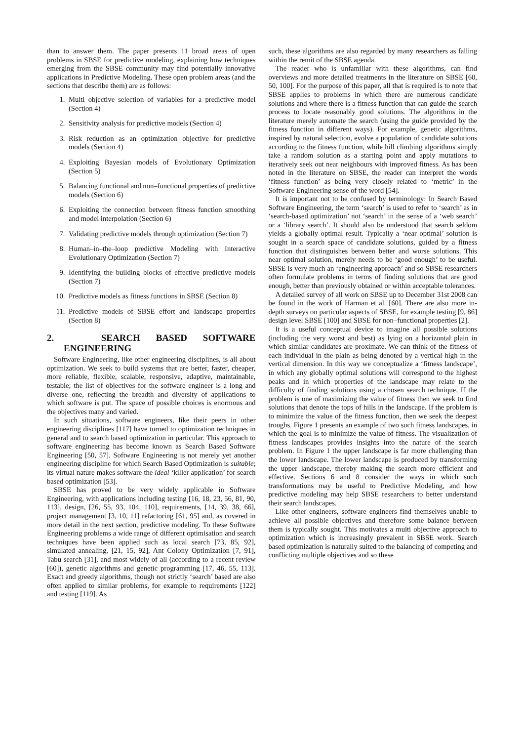than to answer them. The paper presents 11 broad areas of open problems in SBSE for predictive modeling, explaining how techniques emerging from the SBSE community may find potentially innovative applications in Predictive Modeling. These open problem areas (and the sections that describe them) are as follows:
1. Multi objective selection of variables for a predictive model (Section 4)
2. Sensitivity analysis for predictive models (Section 4)
3. Risk reduction as an optimization objective for predictive models (Section 4)
4. Exploiting Bayesian models of Evolutionary Optimization (Section 5)
5. Balancing functional and non–functional properties of predictive models (Section 6)
6. Exploiting the connection between fitness function smoothing and model interpolation (Section 6)
7. Validating predictive models through optimization (Section 7)
8. Human–in–the–loop predictive Modeling with Interactive Evolutionary Optimization (Section 7)
9. Identifying the building blocks of effective predictive models (Section 7)
10. Predictive models as fitness functions in SBSE (Section 8)
11. Predictive models of SBSE effort and landscape properties (Section 8)
2. SEARCH BASED SOFTWARE ENGINEERING
Software Engineering, like other engineering disciplines, is all about optimization. We seek to build systems that are better, faster, cheaper, more reliable, flexible, scalable, responsive, adaptive, maintainable, testable; the list of objectives for the software engineer is a long and diverse one, reflecting the breadth and diversity of applications to which software is put. The space of possible choices is enormous and the objectives many and varied.
In such situations, software engineers, like their peers in other engineering disciplines [117] have turned to optimization techniques in general and to search based optimization in particular. This approach to software engineering has become known as Search Based Software Engineering [50, 57]. Software Engineering is not merely yet another engineering discipline for which Search Based Optimization is suitable; its virtual nature makes software the ideal ‘killer application’ for search based optimization [53].
SBSE has proved to be very widely applicable in Software Engineering, with applications including testing [16, 18, 23, 56, 81, 90, 113], design, [26, 55, 93, 104, 110], requirements, [14, 39, 38, 66], project management [3, 10, 11] refactoring [61, 95] and, as covered in more detail in the next section, predictive modeling. To these Software Engineering problems a wide range of different optimisation and search techniques have been applied such as local search [73, 85, 92], simulated annealing, [21, 15, 92], Ant Colony Optimization [7, 91], Tabu search [31], and most widely of all (according to a recent review [60]), genetic algorithms and genetic programming [17, 46, 55, 113]. Exact and greedy algorithms, though not strictly ‘search’ based are also often applied to similar problems, for example to requirements [122] and testing [119]. As
such, these algorithms are also regarded by many researchers as falling within the remit of the SBSE agenda.
The reader who is unfamiliar with these algorithms, can find overviews and more detailed treatments in the literature on SBSE [60, 50, 100]. For the purpose of this paper, all that is required is to note that SBSE applies to problems in which there are numerous candidate solutions and where there is a fitness function that can guide the search process to locate reasonably good solutions. The algorithms in the literature merely automate the search (using the guide provided by the fitness function in different ways). For example, genetic algorithms, inspired by natural selection, evolve a population of candidate solutions according to the fitness function, while hill climbing algorithms simply take a random solution as a starting point and apply mutations to iteratively seek out near neighbours with improved fitness. As has been noted in the literature on SBSE, the reader can interpret the words ‘fitness function’ as being very closely related to ‘metric’ in the Software Engineering sense of the word [54].
It is important not to be confused by terminology: In Search Based Software Engineering, the term ‘search’ is used to refer to ‘search’ as in ‘search-based optimization’ not ‘search’ in the sense of a ‘web search’ or a ‘library search’. It should also be understood that search seldom yields a globally optimal result. Typically a ‘near optimal’ solution is sought in a search space of candidate solutions, guided by a fitness function that distinguishes between better and worse solutions. This near optimal solution, merely needs to be ‘good enough’ to be useful. SBSE is very much an ‘engineering approach’ and so SBSE researchers often formulate problems in terms of finding solutions that are good enough, better than previously obtained or within acceptable tolerances.
A detailed survey of all work on SBSE up to December 31st 2008 can be found in the work of Harman et al. [60]. There are also more in-depth surveys on particular aspects of SBSE, for example testing [9, 86] design level SBSE [100] and SBSE for non–functional properties [2].
It is a useful conceptual device to imagine all possible solutions (including the very worst and best) as lying on a horizontal plain in which similar candidates are proximate. We can think of the fitness of each individual in the plain as being denoted by a vertical high in the vertical dimension. In this way we conceptualize a ‘fitness landscape’, in which any globally optimal solutions will correspond to the highest peaks and in which properties of the landscape may relate to the difficulty of finding solutions using a chosen search technique. If the problem is one of maximizing the value of fitness then we seek to find solutions that denote the tops of hills in the landscape. If the problem is to minimize the value of the fitness function, then we seek the deepest troughs. Figure 1 presents an example of two such fitness landscapes, in which the goal is to minimize the value of fitness. The visualization of fitness landscapes provides insights into the nature of the search problem. In Figure 1 the upper landscape is far more challenging than the lower landscape. The lower landscape is produced by transforming the upper landscape, thereby making the search more efficient and effective. Sections 6 and 8 consider the ways in which such transformations may be useful to Predictive Modeling, and how predictive modeling may help SBSE researchers to better understand their search landscapes.
Like other engineers, software engineers find themselves unable to achieve all possible objectives and therefore some balance between them is typically sought. This motivates a multi objective approach to optimization which is increasingly prevalent in SBSE work. Search based optimization is naturally suited to the balancing of competing and conflicting multiple objectives and so these